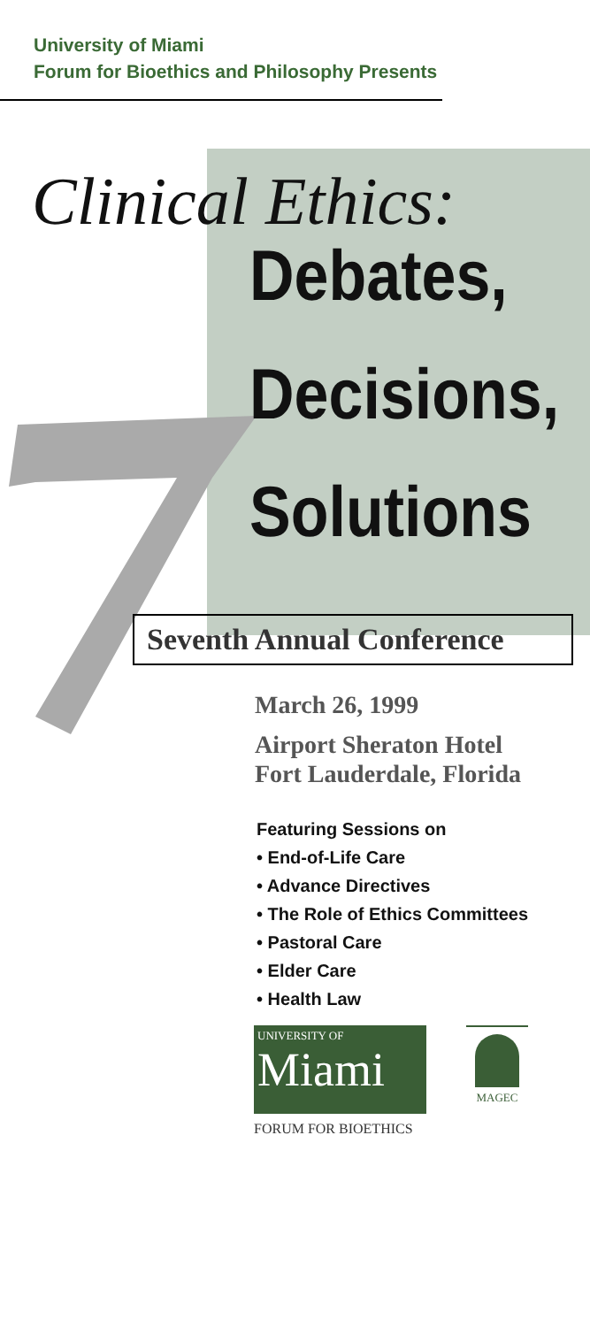University of Miami
Forum for Bioethics and Philosophy Presents
Clinical Ethics:
Debates,
Decisions,
Solutions
Seventh Annual Conference
March 26, 1999
Airport Sheraton Hotel
Fort Lauderdale, Florida
Featuring Sessions on
• End-of-Life Care
• Advance Directives
• The Role of Ethics Committees
• Pastoral Care
• Elder Care
• Health Law
UNIVERSITY OF
Miami
MAGEC
FORUM FOR BIOETHICS